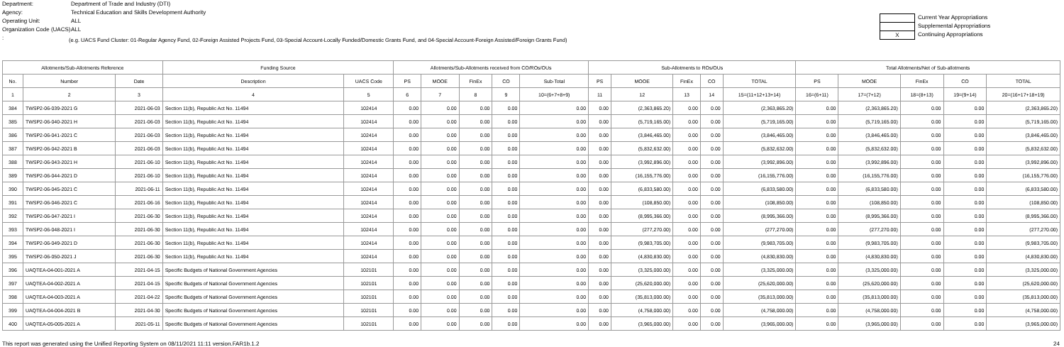Department: Department of Trade and Industry (DTI)
Agency: Technical Education and Skills Development Authority
Operating Unit: ALL
Organization Code (UACS) : ALL
(e.g. UACS Fund Cluster: 01-Regular Agency Fund, 02-Foreign Assisted Projects Fund, 03-Special Account-Locally Funded/Domestic Grants Fund, and 04-Special Account-Foreign Assisted/Foreign Grants Fund)
Current Year Appropriations
Supplemental Appropriations
X Continuing Appropriations
| Allotments/Sub-Allotments Reference | | | Funding Source | | Allotments/Sub-Allotments received from CO/ROs/OUs | | | | | Sub-Allotments to ROs/OUs | | | | | Total Allotments/Net of Sub-allotments | | | | |
| --- | --- | --- | --- | --- | --- | --- | --- | --- | --- | --- | --- | --- | --- | --- | --- | --- | --- | --- | --- |
| No. | Number | Date | Description | UACS Code | PS | MOOE | FinEx | CO | Sub-Total | PS | MOOE | FinEx | CO | TOTAL | PS | MOOE | FinEx | CO | TOTAL |
| 1 | 2 | 3 | 4 | 5 | 6 | 7 | 8 | 9 | 10=(6+7+8+9) | 11 | 12 | 13 | 14 | 15=(11+12+13+14) | 16=(6+11) | 17=(7+12) | 18=(8+13) | 19=(9+14) | 20=(16+17+18+19) |
| 384 | TWSP2-06-039-2021 G | 2021-06-03 | Section 11(b), Republic Act No. 11494 | 102414 | 0.00 | 0.00 | 0.00 | 0.00 | 0.00 | 0.00 | (2,363,865.20) | 0.00 | 0.00 | (2,363,865.20) | 0.00 | (2,363,865.20) | 0.00 | 0.00 | (2,363,865.20) |
| 385 | TWSP2-06-040-2021 H | 2021-06-03 | Section 11(b), Republic Act No. 11494 | 102414 | 0.00 | 0.00 | 0.00 | 0.00 | 0.00 | 0.00 | (5,719,165.00) | 0.00 | 0.00 | (5,719,165.00) | 0.00 | (5,719,165.00) | 0.00 | 0.00 | (5,719,165.00) |
| 386 | TWSP2-06-041-2021 C | 2021-06-03 | Section 11(b), Republic Act No. 11494 | 102414 | 0.00 | 0.00 | 0.00 | 0.00 | 0.00 | 0.00 | (3,846,465.00) | 0.00 | 0.00 | (3,846,465.00) | 0.00 | (3,846,465.00) | 0.00 | 0.00 | (3,846,465.00) |
| 387 | TWSP2-06-042-2021 B | 2021-06-03 | Section 11(b), Republic Act No. 11494 | 102414 | 0.00 | 0.00 | 0.00 | 0.00 | 0.00 | 0.00 | (5,832,632.00) | 0.00 | 0.00 | (5,832,632.00) | 0.00 | (5,832,632.00) | 0.00 | 0.00 | (5,832,632.00) |
| 388 | TWSP2-06-043-2021 H | 2021-06-10 | Section 11(b), Republic Act No. 11494 | 102414 | 0.00 | 0.00 | 0.00 | 0.00 | 0.00 | 0.00 | (3,992,896.00) | 0.00 | 0.00 | (3,992,896.00) | 0.00 | (3,992,896.00) | 0.00 | 0.00 | (3,992,896.00) |
| 389 | TWSP2-06-044-2021 D | 2021-06-10 | Section 11(b), Republic Act No. 11494 | 102414 | 0.00 | 0.00 | 0.00 | 0.00 | 0.00 | 0.00 | (16,155,776.00) | 0.00 | 0.00 | (16,155,776.00) | 0.00 | (16,155,776.00) | 0.00 | 0.00 | (16,155,776.00) |
| 390 | TWSP2-06-045-2021 C | 2021-06-11 | Section 11(b), Republic Act No. 11494 | 102414 | 0.00 | 0.00 | 0.00 | 0.00 | 0.00 | 0.00 | (6,833,580.00) | 0.00 | 0.00 | (6,833,580.00) | 0.00 | (6,833,580.00) | 0.00 | 0.00 | (6,833,580.00) |
| 391 | TWSP2-06-046-2021 C | 2021-06-16 | Section 11(b), Republic Act No. 11494 | 102414 | 0.00 | 0.00 | 0.00 | 0.00 | 0.00 | 0.00 | (108,850.00) | 0.00 | 0.00 | (108,850.00) | 0.00 | (108,850.00) | 0.00 | 0.00 | (108,850.00) |
| 392 | TWSP2-06-047-2021 I | 2021-06-30 | Section 11(b), Republic Act No. 11494 | 102414 | 0.00 | 0.00 | 0.00 | 0.00 | 0.00 | 0.00 | (8,995,366.00) | 0.00 | 0.00 | (8,995,366.00) | 0.00 | (8,995,366.00) | 0.00 | 0.00 | (8,995,366.00) |
| 393 | TWSP2-06-048-2021 I | 2021-06-30 | Section 11(b), Republic Act No. 11494 | 102414 | 0.00 | 0.00 | 0.00 | 0.00 | 0.00 | 0.00 | (277,270.00) | 0.00 | 0.00 | (277,270.00) | 0.00 | (277,270.00) | 0.00 | 0.00 | (277,270.00) |
| 394 | TWSP2-06-049-2021 D | 2021-06-30 | Section 11(b), Republic Act No. 11494 | 102414 | 0.00 | 0.00 | 0.00 | 0.00 | 0.00 | 0.00 | (9,983,705.00) | 0.00 | 0.00 | (9,983,705.00) | 0.00 | (9,983,705.00) | 0.00 | 0.00 | (9,983,705.00) |
| 395 | TWSP2-06-050-2021 J | 2021-06-30 | Section 11(b), Republic Act No. 11494 | 102414 | 0.00 | 0.00 | 0.00 | 0.00 | 0.00 | 0.00 | (4,830,830.00) | 0.00 | 0.00 | (4,830,830.00) | 0.00 | (4,830,830.00) | 0.00 | 0.00 | (4,830,830.00) |
| 396 | UAQTEA-04-001-2021 A | 2021-04-15 | Specific Budgets of National Government Agencies | 102101 | 0.00 | 0.00 | 0.00 | 0.00 | 0.00 | 0.00 | (3,325,000.00) | 0.00 | 0.00 | (3,325,000.00) | 0.00 | (3,325,000.00) | 0.00 | 0.00 | (3,325,000.00) |
| 397 | UAQTEA-04-002-2021 A | 2021-04-15 | Specific Budgets of National Government Agencies | 102101 | 0.00 | 0.00 | 0.00 | 0.00 | 0.00 | 0.00 | (25,620,000.00) | 0.00 | 0.00 | (25,620,000.00) | 0.00 | (25,620,000.00) | 0.00 | 0.00 | (25,620,000.00) |
| 398 | UAQTEA-04-003-2021 A | 2021-04-22 | Specific Budgets of National Government Agencies | 102101 | 0.00 | 0.00 | 0.00 | 0.00 | 0.00 | 0.00 | (35,813,000.00) | 0.00 | 0.00 | (35,813,000.00) | 0.00 | (35,813,000.00) | 0.00 | 0.00 | (35,813,000.00) |
| 399 | UAQTEA-04-004-2021 B | 2021-04-30 | Specific Budgets of National Government Agencies | 102101 | 0.00 | 0.00 | 0.00 | 0.00 | 0.00 | 0.00 | (4,758,000.00) | 0.00 | 0.00 | (4,758,000.00) | 0.00 | (4,758,000.00) | 0.00 | 0.00 | (4,758,000.00) |
| 400 | UAQTEA-05-005-2021 A | 2021-05-11 | Specific Budgets of National Government Agencies | 102101 | 0.00 | 0.00 | 0.00 | 0.00 | 0.00 | 0.00 | (3,965,000.00) | 0.00 | 0.00 | (3,965,000.00) | 0.00 | (3,965,000.00) | 0.00 | 0.00 | (3,965,000.00) |
This report was generated using the Unified Reporting System on 08/11/2021 11:11 version.FAR1b.1.2 24